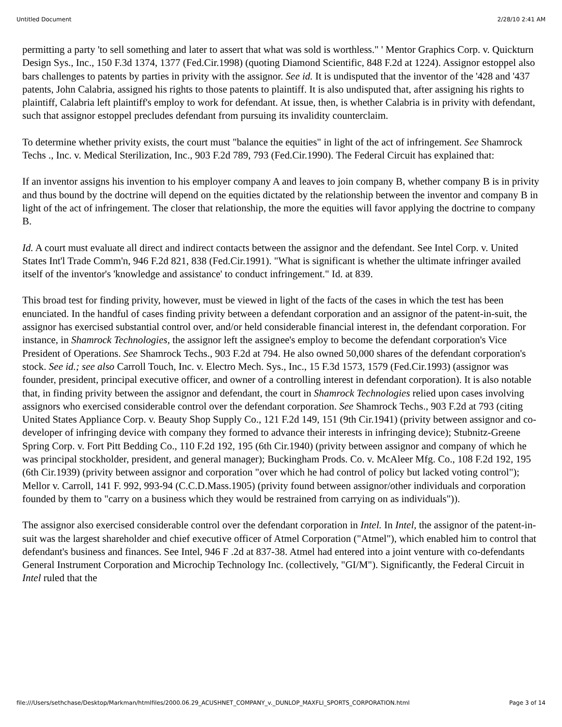Untitled Document 2/28/10 2:41 AM
permitting a party 'to sell something and later to assert that what was sold is worthless." ' Mentor Graphics Corp. v. Quickturn Design Sys., Inc., 150 F.3d 1374, 1377 (Fed.Cir.1998) (quoting Diamond Scientific, 848 F.2d at 1224). Assignor estoppel also bars challenges to patents by parties in privity with the assignor. See id. It is undisputed that the inventor of the '428 and '437 patents, John Calabria, assigned his rights to those patents to plaintiff. It is also undisputed that, after assigning his rights to plaintiff, Calabria left plaintiff's employ to work for defendant. At issue, then, is whether Calabria is in privity with defendant, such that assignor estoppel precludes defendant from pursuing its invalidity counterclaim.
To determine whether privity exists, the court must "balance the equities" in light of the act of infringement. See Shamrock Techs ., Inc. v. Medical Sterilization, Inc., 903 F.2d 789, 793 (Fed.Cir.1990). The Federal Circuit has explained that:
If an inventor assigns his invention to his employer company A and leaves to join company B, whether company B is in privity and thus bound by the doctrine will depend on the equities dictated by the relationship between the inventor and company B in light of the act of infringement. The closer that relationship, the more the equities will favor applying the doctrine to company B.
Id. A court must evaluate all direct and indirect contacts between the assignor and the defendant. See Intel Corp. v. United States Int'l Trade Comm'n, 946 F.2d 821, 838 (Fed.Cir.1991). "What is significant is whether the ultimate infringer availed itself of the inventor's 'knowledge and assistance' to conduct infringement." Id. at 839.
This broad test for finding privity, however, must be viewed in light of the facts of the cases in which the test has been enunciated. In the handful of cases finding privity between a defendant corporation and an assignor of the patent-in-suit, the assignor has exercised substantial control over, and/or held considerable financial interest in, the defendant corporation. For instance, in Shamrock Technologies, the assignor left the assignee's employ to become the defendant corporation's Vice President of Operations. See Shamrock Techs., 903 F.2d at 794. He also owned 50,000 shares of the defendant corporation's stock. See id.; see also Carroll Touch, Inc. v. Electro Mech. Sys., Inc., 15 F.3d 1573, 1579 (Fed.Cir.1993) (assignor was founder, president, principal executive officer, and owner of a controlling interest in defendant corporation). It is also notable that, in finding privity between the assignor and defendant, the court in Shamrock Technologies relied upon cases involving assignors who exercised considerable control over the defendant corporation. See Shamrock Techs., 903 F.2d at 793 (citing United States Appliance Corp. v. Beauty Shop Supply Co., 121 F.2d 149, 151 (9th Cir.1941) (privity between assignor and co-developer of infringing device with company they formed to advance their interests in infringing device); Stubnitz-Greene Spring Corp. v. Fort Pitt Bedding Co., 110 F.2d 192, 195 (6th Cir.1940) (privity between assignor and company of which he was principal stockholder, president, and general manager); Buckingham Prods. Co. v. McAleer Mfg. Co., 108 F.2d 192, 195 (6th Cir.1939) (privity between assignor and corporation "over which he had control of policy but lacked voting control"); Mellor v. Carroll, 141 F. 992, 993-94 (C.C.D.Mass.1905) (privity found between assignor/other individuals and corporation founded by them to "carry on a business which they would be restrained from carrying on as individuals")).
The assignor also exercised considerable control over the defendant corporation in Intel. In Intel, the assignor of the patent-in-suit was the largest shareholder and chief executive officer of Atmel Corporation ("Atmel"), which enabled him to control that defendant's business and finances. See Intel, 946 F .2d at 837-38. Atmel had entered into a joint venture with co-defendants General Instrument Corporation and Microchip Technology Inc. (collectively, "GI/M"). Significantly, the Federal Circuit in Intel ruled that the
file:///Users/sethchase/Desktop/Markman/htmlfiles/2000.06.29_ACUSHNET_COMPANY_v._DUNLOP_MAXFLI_SPORTS_CORPORATION.html Page 3 of 14